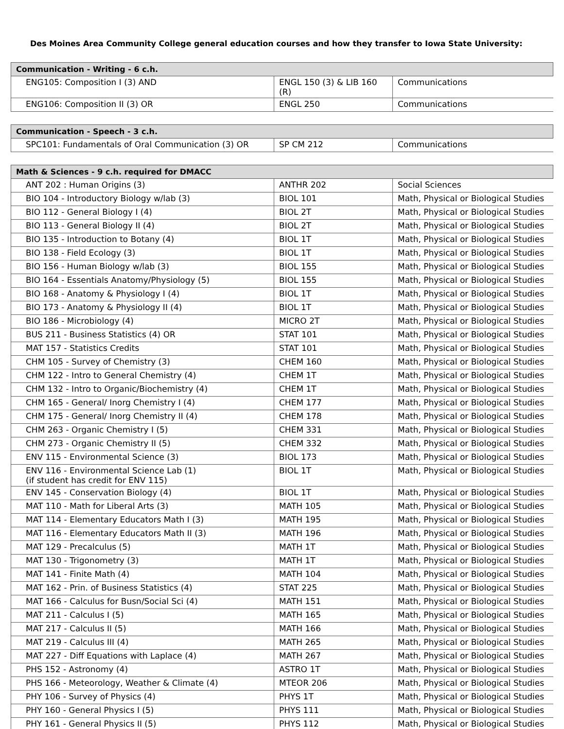Des Moines Area Community College general education courses and how they transfer to Iowa State University:
| Communication - Writing - 6 c.h. | | |
| --- | --- | --- |
| ENG105: Composition I (3) AND | ENGL 150 (3) & LIB 160 (R) | Communications |
| ENG106: Composition II (3) OR | ENGL 250 | Communications |
| Communication - Speech - 3 c.h. | | |
| --- | --- | --- |
| SPC101: Fundamentals of Oral Communication (3) OR | SP CM 212 | Communications |
| Math & Sciences - 9 c.h. required for DMACC | | |
| --- | --- | --- |
| ANT 202 : Human Origins (3) | ANTHR 202 | Social Sciences |
| BIO 104 - Introductory Biology w/lab (3) | BIOL 101 | Math, Physical or Biological Studies |
| BIO 112 - General Biology I (4) | BIOL 2T | Math, Physical or Biological Studies |
| BIO 113 - General Biology II (4) | BIOL 2T | Math, Physical or Biological Studies |
| BIO 135 - Introduction to Botany (4) | BIOL 1T | Math, Physical or Biological Studies |
| BIO 138 - Field Ecology (3) | BIOL 1T | Math, Physical or Biological Studies |
| BIO 156 - Human Biology w/lab (3) | BIOL 155 | Math, Physical or Biological Studies |
| BIO 164 - Essentials Anatomy/Physiology (5) | BIOL 155 | Math, Physical or Biological Studies |
| BIO 168 - Anatomy & Physiology I (4) | BIOL 1T | Math, Physical or Biological Studies |
| BIO 173 - Anatomy & Physiology II (4) | BIOL 1T | Math, Physical or Biological Studies |
| BIO 186 - Microbiology (4) | MICRO 2T | Math, Physical or Biological Studies |
| BUS 211 - Business Statistics (4) OR | STAT 101 | Math, Physical or Biological Studies |
| MAT 157 - Statistics Credits | STAT 101 | Math, Physical or Biological Studies |
| CHM 105 - Survey of Chemistry (3) | CHEM 160 | Math, Physical or Biological Studies |
| CHM 122 - Intro to General Chemistry (4) | CHEM 1T | Math, Physical or Biological Studies |
| CHM 132 - Intro to Organic/Biochemistry (4) | CHEM 1T | Math, Physical or Biological Studies |
| CHM 165 - General/ Inorg Chemistry I (4) | CHEM 177 | Math, Physical or Biological Studies |
| CHM 175 - General/ Inorg Chemistry II (4) | CHEM 178 | Math, Physical or Biological Studies |
| CHM 263 - Organic Chemistry I (5) | CHEM 331 | Math, Physical or Biological Studies |
| CHM 273 - Organic Chemistry II (5) | CHEM 332 | Math, Physical or Biological Studies |
| ENV 115 - Environmental Science (3) | BIOL 173 | Math, Physical or Biological Studies |
| ENV 116 - Environmental Science Lab (1) (if student has credit for ENV 115) | BIOL 1T | Math, Physical or Biological Studies |
| ENV 145 - Conservation Biology (4) | BIOL 1T | Math, Physical or Biological Studies |
| MAT 110 - Math for Liberal Arts (3) | MATH 105 | Math, Physical or Biological Studies |
| MAT 114 - Elementary Educators Math I (3) | MATH 195 | Math, Physical or Biological Studies |
| MAT 116 - Elementary Educators Math II (3) | MATH 196 | Math, Physical or Biological Studies |
| MAT 129 - Precalculus (5) | MATH 1T | Math, Physical or Biological Studies |
| MAT 130 - Trigonometry (3) | MATH 1T | Math, Physical or Biological Studies |
| MAT 141 - Finite Math (4) | MATH 104 | Math, Physical or Biological Studies |
| MAT 162 - Prin. of Business Statistics (4) | STAT 225 | Math, Physical or Biological Studies |
| MAT 166 - Calculus for Busn/Social Sci (4) | MATH 151 | Math, Physical or Biological Studies |
| MAT 211 - Calculus I (5) | MATH 165 | Math, Physical or Biological Studies |
| MAT 217 - Calculus II (5) | MATH 166 | Math, Physical or Biological Studies |
| MAT 219 - Calculus III (4) | MATH 265 | Math, Physical or Biological Studies |
| MAT 227 - Diff Equations with Laplace (4) | MATH 267 | Math, Physical or Biological Studies |
| PHS 152 - Astronomy (4) | ASTRO 1T | Math, Physical or Biological Studies |
| PHS 166 - Meteorology, Weather & Climate (4) | MTEOR 206 | Math, Physical or Biological Studies |
| PHY 106 - Survey of Physics (4) | PHYS 1T | Math, Physical or Biological Studies |
| PHY 160 - General Physics I (5) | PHYS 111 | Math, Physical or Biological Studies |
| PHY 161 - General Physics II (5) | PHYS 112 | Math, Physical or Biological Studies |